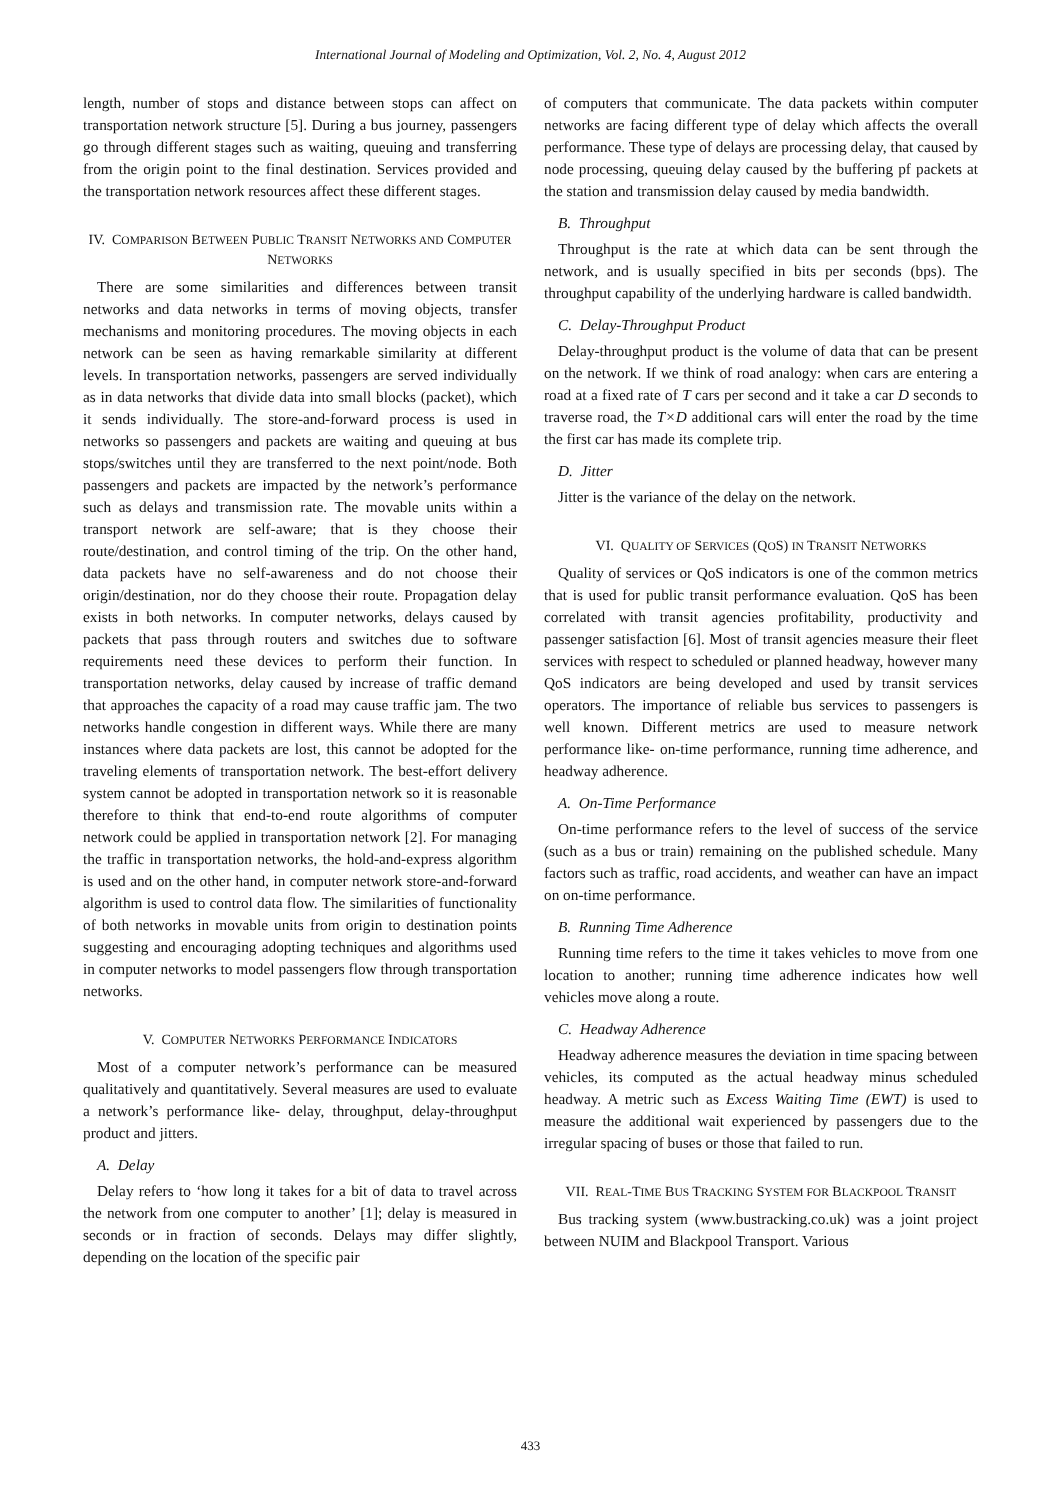International Journal of Modeling and Optimization, Vol. 2, No. 4, August 2012
length, number of stops and distance between stops can affect on transportation network structure [5]. During a bus journey, passengers go through different stages such as waiting, queuing and transferring from the origin point to the final destination. Services provided and the transportation network resources affect these different stages.
IV. COMPARISON BETWEEN PUBLIC TRANSIT NETWORKS AND COMPUTER NETWORKS
There are some similarities and differences between transit networks and data networks in terms of moving objects, transfer mechanisms and monitoring procedures. The moving objects in each network can be seen as having remarkable similarity at different levels. In transportation networks, passengers are served individually as in data networks that divide data into small blocks (packet), which it sends individually. The store-and-forward process is used in networks so passengers and packets are waiting and queuing at bus stops/switches until they are transferred to the next point/node. Both passengers and packets are impacted by the network’s performance such as delays and transmission rate. The movable units within a transport network are self-aware; that is they choose their route/destination, and control timing of the trip. On the other hand, data packets have no self-awareness and do not choose their origin/destination, nor do they choose their route. Propagation delay exists in both networks. In computer networks, delays caused by packets that pass through routers and switches due to software requirements need these devices to perform their function. In transportation networks, delay caused by increase of traffic demand that approaches the capacity of a road may cause traffic jam. The two networks handle congestion in different ways. While there are many instances where data packets are lost, this cannot be adopted for the traveling elements of transportation network. The best-effort delivery system cannot be adopted in transportation network so it is reasonable therefore to think that end-to-end route algorithms of computer network could be applied in transportation network [2]. For managing the traffic in transportation networks, the hold-and-express algorithm is used and on the other hand, in computer network store-and-forward algorithm is used to control data flow. The similarities of functionality of both networks in movable units from origin to destination points suggesting and encouraging adopting techniques and algorithms used in computer networks to model passengers flow through transportation networks.
V. COMPUTER NETWORKS PERFORMANCE INDICATORS
Most of a computer network’s performance can be measured qualitatively and quantitatively. Several measures are used to evaluate a network’s performance like- delay, throughput, delay-throughput product and jitters.
A. Delay
Delay refers to ‘how long it takes for a bit of data to travel across the network from one computer to another’ [1]; delay is measured in seconds or in fraction of seconds. Delays may differ slightly, depending on the location of the specific pair
of computers that communicate. The data packets within computer networks are facing different type of delay which affects the overall performance. These type of delays are processing delay, that caused by node processing, queuing delay caused by the buffering pf packets at the station and transmission delay caused by media bandwidth.
B. Throughput
Throughput is the rate at which data can be sent through the network, and is usually specified in bits per seconds (bps). The throughput capability of the underlying hardware is called bandwidth.
C. Delay-Throughput Product
Delay-throughput product is the volume of data that can be present on the network. If we think of road analogy: when cars are entering a road at a fixed rate of T cars per second and it take a car D seconds to traverse road, the T×D additional cars will enter the road by the time the first car has made its complete trip.
D. Jitter
Jitter is the variance of the delay on the network.
VI. QUALITY OF SERVICES (QOS) IN TRANSIT NETWORKS
Quality of services or QoS indicators is one of the common metrics that is used for public transit performance evaluation. QoS has been correlated with transit agencies profitability, productivity and passenger satisfaction [6]. Most of transit agencies measure their fleet services with respect to scheduled or planned headway, however many QoS indicators are being developed and used by transit services operators. The importance of reliable bus services to passengers is well known. Different metrics are used to measure network performance like- on-time performance, running time adherence, and headway adherence.
A. On-Time Performance
On-time performance refers to the level of success of the service (such as a bus or train) remaining on the published schedule. Many factors such as traffic, road accidents, and weather can have an impact on on-time performance.
B. Running Time Adherence
Running time refers to the time it takes vehicles to move from one location to another; running time adherence indicates how well vehicles move along a route.
C. Headway Adherence
Headway adherence measures the deviation in time spacing between vehicles, its computed as the actual headway minus scheduled headway. A metric such as Excess Waiting Time (EWT) is used to measure the additional wait experienced by passengers due to the irregular spacing of buses or those that failed to run.
VII. REAL-TIME BUS TRACKING SYSTEM FOR BLACKPOOL TRANSIT
Bus tracking system (www.bustracking.co.uk) was a joint project between NUIM and Blackpool Transport. Various
433